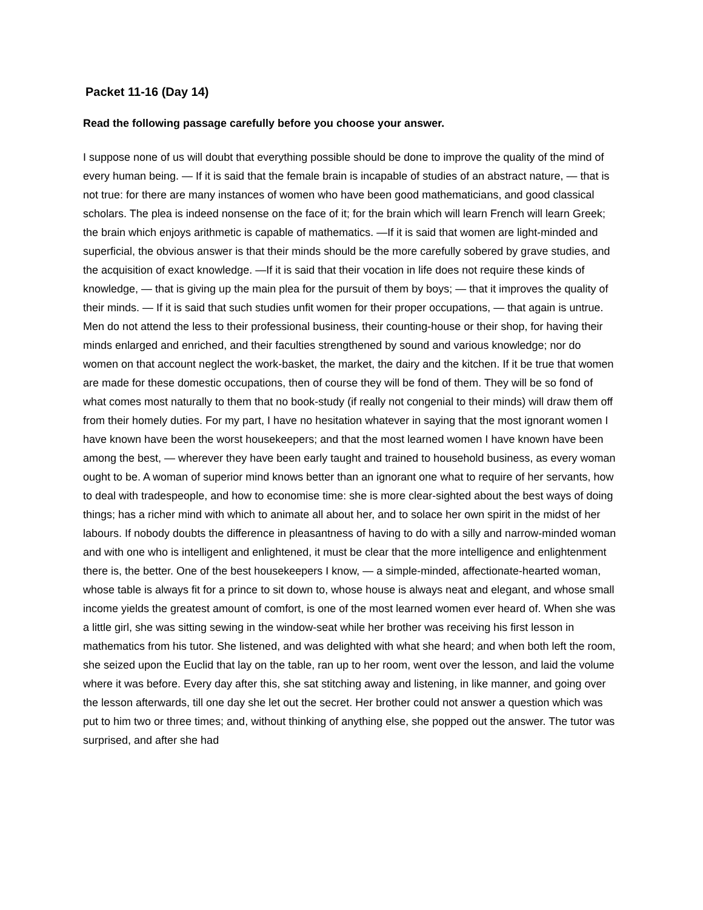Packet 11-16 (Day 14)
Read the following passage carefully before you choose your answer.
I suppose none of us will doubt that everything possible should be done to improve the quality of the mind of every human being. — If it is said that the female brain is incapable of studies of an abstract nature, — that is not true: for there are many instances of women who have been good mathematicians, and good classical scholars. The plea is indeed nonsense on the face of it; for the brain which will learn French will learn Greek; the brain which enjoys arithmetic is capable of mathematics. —If it is said that women are light-minded and superficial, the obvious answer is that their minds should be the more carefully sobered by grave studies, and the acquisition of exact knowledge. —If it is said that their vocation in life does not require these kinds of knowledge, — that is giving up the main plea for the pursuit of them by boys; — that it improves the quality of their minds. — If it is said that such studies unfit women for their proper occupations, — that again is untrue. Men do not attend the less to their professional business, their counting-house or their shop, for having their minds enlarged and enriched, and their faculties strengthened by sound and various knowledge; nor do women on that account neglect the work-basket, the market, the dairy and the kitchen. If it be true that women are made for these domestic occupations, then of course they will be fond of them. They will be so fond of what comes most naturally to them that no book-study (if really not congenial to their minds) will draw them off from their homely duties. For my part, I have no hesitation whatever in saying that the most ignorant women I have known have been the worst housekeepers; and that the most learned women I have known have been among the best, — wherever they have been early taught and trained to household business, as every woman ought to be. A woman of superior mind knows better than an ignorant one what to require of her servants, how to deal with tradespeople, and how to economise time: she is more clear-sighted about the best ways of doing things; has a richer mind with which to animate all about her, and to solace her own spirit in the midst of her labours. If nobody doubts the difference in pleasantness of having to do with a silly and narrow-minded woman and with one who is intelligent and enlightened, it must be clear that the more intelligence and enlightenment there is, the better. One of the best housekeepers I know, — a simple-minded, affectionate-hearted woman, whose table is always fit for a prince to sit down to, whose house is always neat and elegant, and whose small income yields the greatest amount of comfort, is one of the most learned women ever heard of. When she was a little girl, she was sitting sewing in the window-seat while her brother was receiving his first lesson in mathematics from his tutor. She listened, and was delighted with what she heard; and when both left the room, she seized upon the Euclid that lay on the table, ran up to her room, went over the lesson, and laid the volume where it was before. Every day after this, she sat stitching away and listening, in like manner, and going over the lesson afterwards, till one day she let out the secret. Her brother could not answer a question which was put to him two or three times; and, without thinking of anything else, she popped out the answer. The tutor was surprised, and after she had